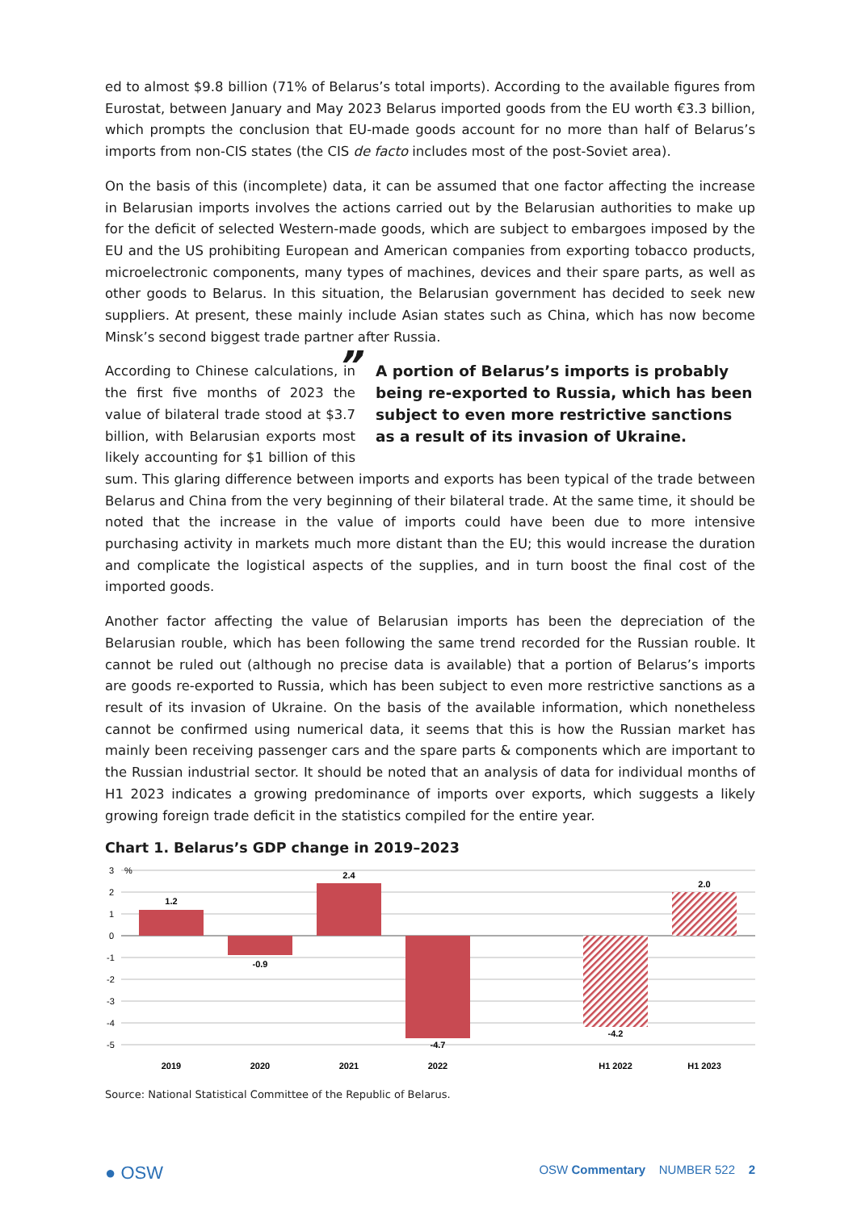ed to almost $9.8 billion (71% of Belarus’s total imports). According to the available figures from Eurostat, between January and May 2023 Belarus imported goods from the EU worth €3.3 billion, which prompts the conclusion that EU-made goods account for no more than half of Belarus’s imports from non-CIS states (the CIS de facto includes most of the post-Soviet area).
On the basis of this (incomplete) data, it can be assumed that one factor affecting the increase in Belarusian imports involves the actions carried out by the Belarusian authorities to make up for the deficit of selected Western-made goods, which are subject to embargoes imposed by the EU and the US prohibiting European and American companies from exporting tobacco products, microelectronic components, many types of machines, devices and their spare parts, as well as other goods to Belarus. In this situation, the Belarusian government has decided to seek new suppliers. At present, these mainly include Asian states such as China, which has now become Minsk’s second biggest trade partner after Russia.
” A portion of Belarus’s imports is probably being re-exported to Russia, which has been subject to even more restrictive sanctions as a result of its invasion of Ukraine.
According to Chinese calculations, in the first five months of 2023 the value of bilateral trade stood at $3.7 billion, with Belarusian exports most likely accounting for $1 billion of this sum. This glaring difference between imports and exports has been typical of the trade between Belarus and China from the very beginning of their bilateral trade. At the same time, it should be noted that the increase in the value of imports could have been due to more intensive purchasing activity in markets much more distant than the EU; this would increase the duration and complicate the logistical aspects of the supplies, and in turn boost the final cost of the imported goods.
Another factor affecting the value of Belarusian imports has been the depreciation of the Belarusian rouble, which has been following the same trend recorded for the Russian rouble. It cannot be ruled out (although no precise data is available) that a portion of Belarus’s imports are goods re-exported to Russia, which has been subject to even more restrictive sanctions as a result of its invasion of Ukraine. On the basis of the available information, which nonetheless cannot be confirmed using numerical data, it seems that this is how the Russian market has mainly been receiving passenger cars and the spare parts & components which are important to the Russian industrial sector. It should be noted that an analysis of data for individual months of H1 2023 indicates a growing predominance of imports over exports, which suggests a likely growing foreign trade deficit in the statistics compiled for the entire year.
Chart 1. Belarus’s GDP change in 2019–2023
3
%
2
1
0
-1
-2
-3
-4
-5
1.2
-0.9
2.4
-4.7
-4.2
2.0
2019
2020
2021
2022
H1 2022
H1 2023
Source: National Statistical Committee of the Republic of Belarus.
● OSW OSW Commentary NUMBER 522 2